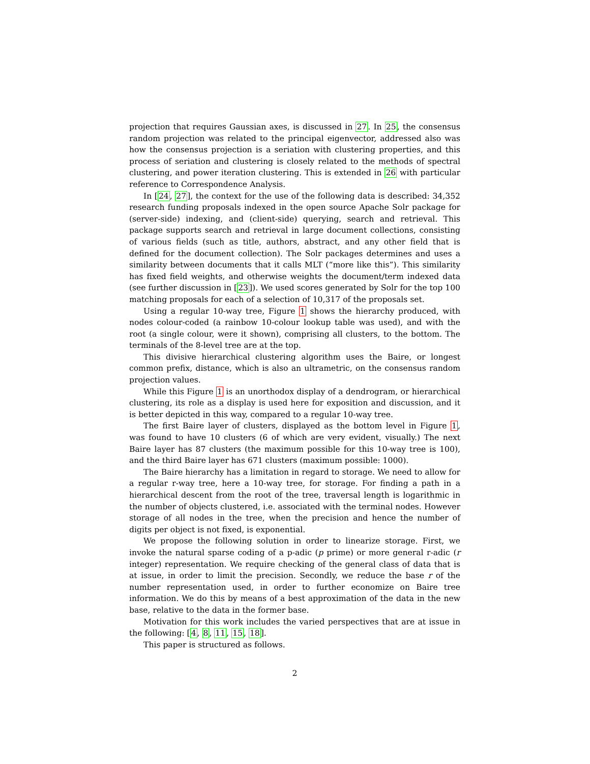projection that requires Gaussian axes, is discussed in 27. In 25, the consensus random projection was related to the principal eigenvector, addressed also was how the consensus projection is a seriation with clustering properties, and this process of seriation and clustering is closely related to the methods of spectral clustering, and power iteration clustering. This is extended in 26 with particular reference to Correspondence Analysis.
In [24, 27], the context for the use of the following data is described: 34,352 research funding proposals indexed in the open source Apache Solr package for (server-side) indexing, and (client-side) querying, search and retrieval. This package supports search and retrieval in large document collections, consisting of various fields (such as title, authors, abstract, and any other field that is defined for the document collection). The Solr packages determines and uses a similarity between documents that it calls MLT (“more like this”). This similarity has fixed field weights, and otherwise weights the document/term indexed data (see further discussion in [23]). We used scores generated by Solr for the top 100 matching proposals for each of a selection of 10,317 of the proposals set.
Using a regular 10-way tree, Figure 1 shows the hierarchy produced, with nodes colour-coded (a rainbow 10-colour lookup table was used), and with the root (a single colour, were it shown), comprising all clusters, to the bottom. The terminals of the 8-level tree are at the top.
This divisive hierarchical clustering algorithm uses the Baire, or longest common prefix, distance, which is also an ultrametric, on the consensus random projection values.
While this Figure 1 is an unorthodox display of a dendrogram, or hierarchical clustering, its role as a display is used here for exposition and discussion, and it is better depicted in this way, compared to a regular 10-way tree.
The first Baire layer of clusters, displayed as the bottom level in Figure 1, was found to have 10 clusters (6 of which are very evident, visually.) The next Baire layer has 87 clusters (the maximum possible for this 10-way tree is 100), and the third Baire layer has 671 clusters (maximum possible: 1000).
The Baire hierarchy has a limitation in regard to storage. We need to allow for a regular r-way tree, here a 10-way tree, for storage. For finding a path in a hierarchical descent from the root of the tree, traversal length is logarithmic in the number of objects clustered, i.e. associated with the terminal nodes. However storage of all nodes in the tree, when the precision and hence the number of digits per object is not fixed, is exponential.
We propose the following solution in order to linearize storage. First, we invoke the natural sparse coding of a p-adic (p prime) or more general r-adic (r integer) representation. We require checking of the general class of data that is at issue, in order to limit the precision. Secondly, we reduce the base r of the number representation used, in order to further economize on Baire tree information. We do this by means of a best approximation of the data in the new base, relative to the data in the former base.
Motivation for this work includes the varied perspectives that are at issue in the following: [4, 8, 11, 15, 18].
This paper is structured as follows.
2